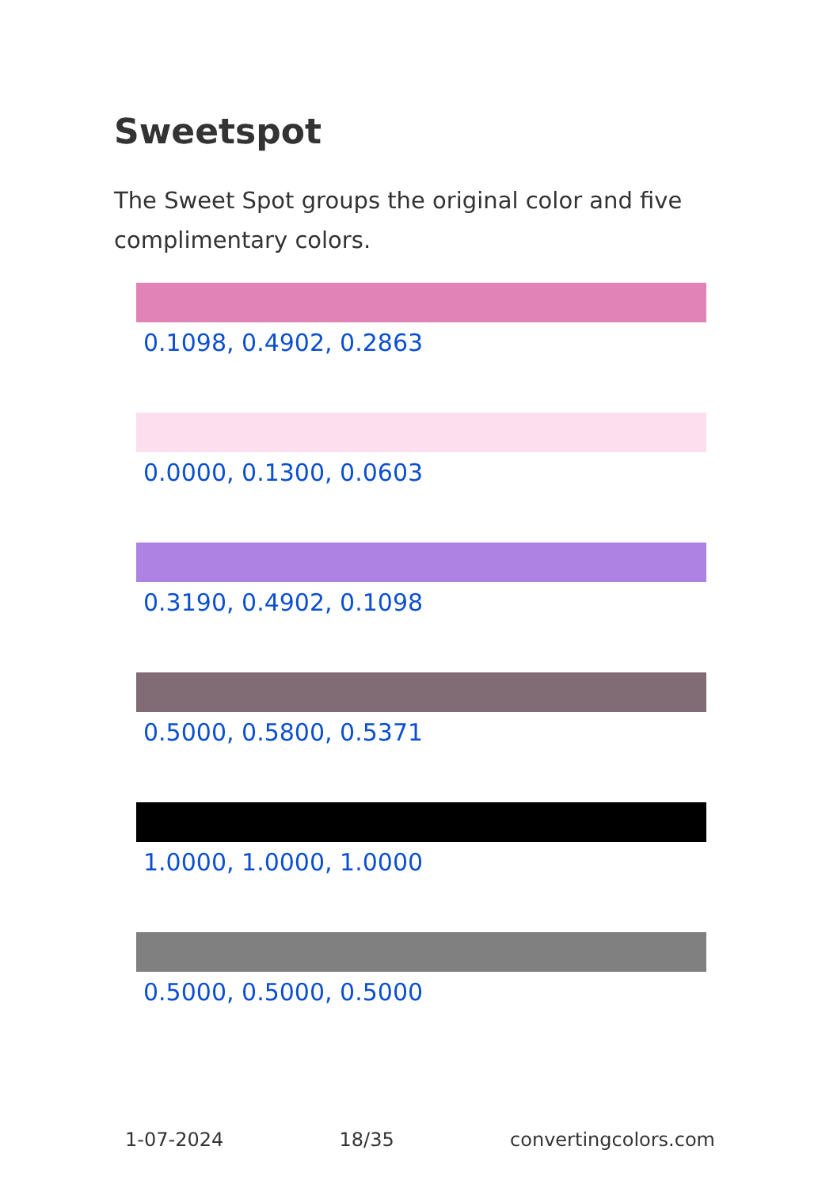Sweetspot
The Sweet Spot groups the original color and five complimentary colors.
0.1098, 0.4902, 0.2863
0.0000, 0.1300, 0.0603
0.3190, 0.4902, 0.1098
0.5000, 0.5800, 0.5371
1.0000, 1.0000, 1.0000
0.5000, 0.5000, 0.5000
1-07-2024 18/35 convertingcolors.com